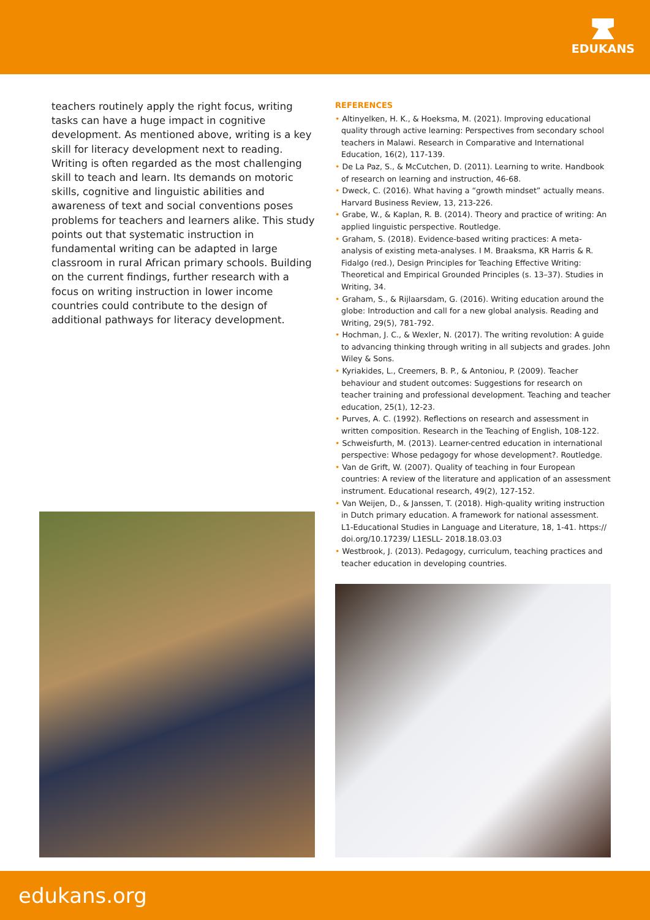EDUKANS
teachers routinely apply the right focus, writing tasks can have a huge impact in cognitive development. As mentioned above, writing is a key skill for literacy development next to reading. Writing is often regarded as the most challenging skill to teach and learn. Its demands on motoric skills, cognitive and linguistic abilities and awareness of text and social conventions poses problems for teachers and learners alike. This study points out that systematic instruction in fundamental writing can be adapted in large classroom in rural African primary schools. Building on the current findings, further research with a focus on writing instruction in lower income countries could contribute to the design of additional pathways for literacy development.
REFERENCES
• Altinyelken, H. K., & Hoeksma, M. (2021). Improving educational quality through active learning: Perspectives from secondary school teachers in Malawi. Research in Comparative and International Education, 16(2), 117-139.
• De La Paz, S., & McCutchen, D. (2011). Learning to write. Handbook of research on learning and instruction, 46-68.
• Dweck, C. (2016). What having a “growth mindset” actually means. Harvard Business Review, 13, 213-226.
• Grabe, W., & Kaplan, R. B. (2014). Theory and practice of writing: An applied linguistic perspective. Routledge.
• Graham, S. (2018). Evidence-based writing practices: A meta-analysis of existing meta-analyses. I M. Braaksma, KR Harris & R. Fidalgo (red.), Design Principles for Teaching Effective Writing: Theoretical and Empirical Grounded Principles (s. 13–37). Studies in Writing, 34.
• Graham, S., & Rijlaarsdam, G. (2016). Writing education around the globe: Introduction and call for a new global analysis. Reading and Writing, 29(5), 781-792.
• Hochman, J. C., & Wexler, N. (2017). The writing revolution: A guide to advancing thinking through writing in all subjects and grades. John Wiley & Sons.
• Kyriakides, L., Creemers, B. P., & Antoniou, P. (2009). Teacher behaviour and student outcomes: Suggestions for research on teacher training and professional development. Teaching and teacher education, 25(1), 12-23.
• Purves, A. C. (1992). Reflections on research and assessment in written composition. Research in the Teaching of English, 108-122.
• Schweisfurth, M. (2013). Learner-centred education in international perspective: Whose pedagogy for whose development?. Routledge.
• Van de Grift, W. (2007). Quality of teaching in four European countries: A review of the literature and application of an assessment instrument. Educational research, 49(2), 127-152.
• Van Weijen, D., & Janssen, T. (2018). High-quality writing instruction in Dutch primary education. A framework for national assessment. L1-Educational Studies in Language and Literature, 18, 1-41. https:// doi.org/10.17239/ L1ESLL- 2018.18.03.03
• Westbrook, J. (2013). Pedagogy, curriculum, teaching practices and teacher education in developing countries.
edukans.org